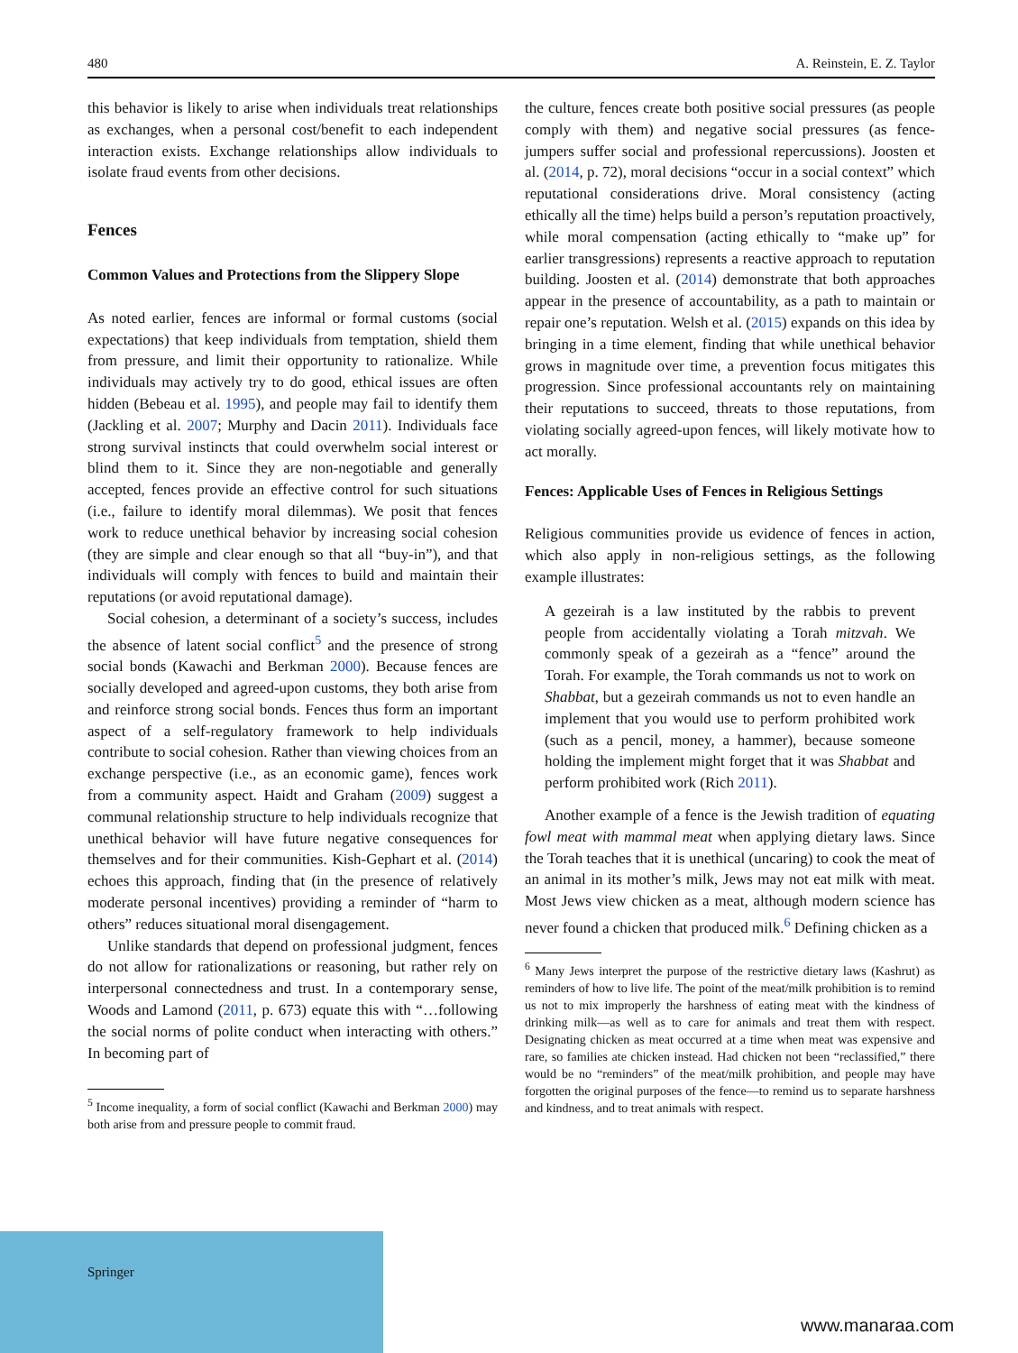480 A. Reinstein, E. Z. Taylor
this behavior is likely to arise when individuals treat relationships as exchanges, when a personal cost/benefit to each independent interaction exists. Exchange relationships allow individuals to isolate fraud events from other decisions.
Fences
Common Values and Protections from the Slippery Slope
As noted earlier, fences are informal or formal customs (social expectations) that keep individuals from temptation, shield them from pressure, and limit their opportunity to rationalize. While individuals may actively try to do good, ethical issues are often hidden (Bebeau et al. 1995), and people may fail to identify them (Jackling et al. 2007; Murphy and Dacin 2011). Individuals face strong survival instincts that could overwhelm social interest or blind them to it. Since they are non-negotiable and generally accepted, fences provide an effective control for such situations (i.e., failure to identify moral dilemmas). We posit that fences work to reduce unethical behavior by increasing social cohesion (they are simple and clear enough so that all “buy-in”), and that individuals will comply with fences to build and maintain their reputations (or avoid reputational damage).
Social cohesion, a determinant of a society’s success, includes the absence of latent social conflict<sup>5</sup> and the presence of strong social bonds (Kawachi and Berkman 2000). Because fences are socially developed and agreed-upon customs, they both arise from and reinforce strong social bonds. Fences thus form an important aspect of a self-regulatory framework to help individuals contribute to social cohesion. Rather than viewing choices from an exchange perspective (i.e., as an economic game), fences work from a community aspect. Haidt and Graham (2009) suggest a communal relationship structure to help individuals recognize that unethical behavior will have future negative consequences for themselves and for their communities. Kish-Gephart et al. (2014) echoes this approach, finding that (in the presence of relatively moderate personal incentives) providing a reminder of “harm to others” reduces situational moral disengagement.
Unlike standards that depend on professional judgment, fences do not allow for rationalizations or reasoning, but rather rely on interpersonal connectedness and trust. In a contemporary sense, Woods and Lamond (2011, p. 673) equate this with “…following the social norms of polite conduct when interacting with others.” In becoming part of
<sup>5</sup> Income inequality, a form of social conflict (Kawachi and Berkman 2000) may both arise from and pressure people to commit fraud.
the culture, fences create both positive social pressures (as people comply with them) and negative social pressures (as fence-jumpers suffer social and professional repercussions). Joosten et al. (2014, p. 72), moral decisions “occur in a social context” which reputational considerations drive. Moral consistency (acting ethically all the time) helps build a person’s reputation proactively, while moral compensation (acting ethically to “make up” for earlier transgressions) represents a reactive approach to reputation building. Joosten et al. (2014) demonstrate that both approaches appear in the presence of accountability, as a path to maintain or repair one’s reputation. Welsh et al. (2015) expands on this idea by bringing in a time element, finding that while unethical behavior grows in magnitude over time, a prevention focus mitigates this progression. Since professional accountants rely on maintaining their reputations to succeed, threats to those reputations, from violating socially agreed-upon fences, will likely motivate how to act morally.
Fences: Applicable Uses of Fences in Religious Settings
Religious communities provide us evidence of fences in action, which also apply in non-religious settings, as the following example illustrates:
A gezeirah is a law instituted by the rabbis to prevent people from accidentally violating a Torah mitzvah. We commonly speak of a gezeirah as a “fence” around the Torah. For example, the Torah commands us not to work on Shabbat, but a gezeirah commands us not to even handle an implement that you would use to perform prohibited work (such as a pencil, money, a hammer), because someone holding the implement might forget that it was Shabbat and perform prohibited work (Rich 2011).
Another example of a fence is the Jewish tradition of equating fowl meat with mammal meat when applying dietary laws. Since the Torah teaches that it is unethical (uncaring) to cook the meat of an animal in its mother’s milk, Jews may not eat milk with meat. Most Jews view chicken as a meat, although modern science has never found a chicken that produced milk.<sup>6</sup> Defining chicken as a
<sup>6</sup> Many Jews interpret the purpose of the restrictive dietary laws (Kashrut) as reminders of how to live life. The point of the meat/milk prohibition is to remind us not to mix improperly the harshness of eating meat with the kindness of drinking milk—as well as to care for animals and treat them with respect. Designating chicken as meat occurred at a time when meat was expensive and rare, so families ate chicken instead. Had chicken not been “reclassified,” there would be no “reminders” of the meat/milk prohibition, and people may have forgotten the original purposes of the fence—to remind us to separate harshness and kindness, and to treat animals with respect.
Springer
www.manaraa.com